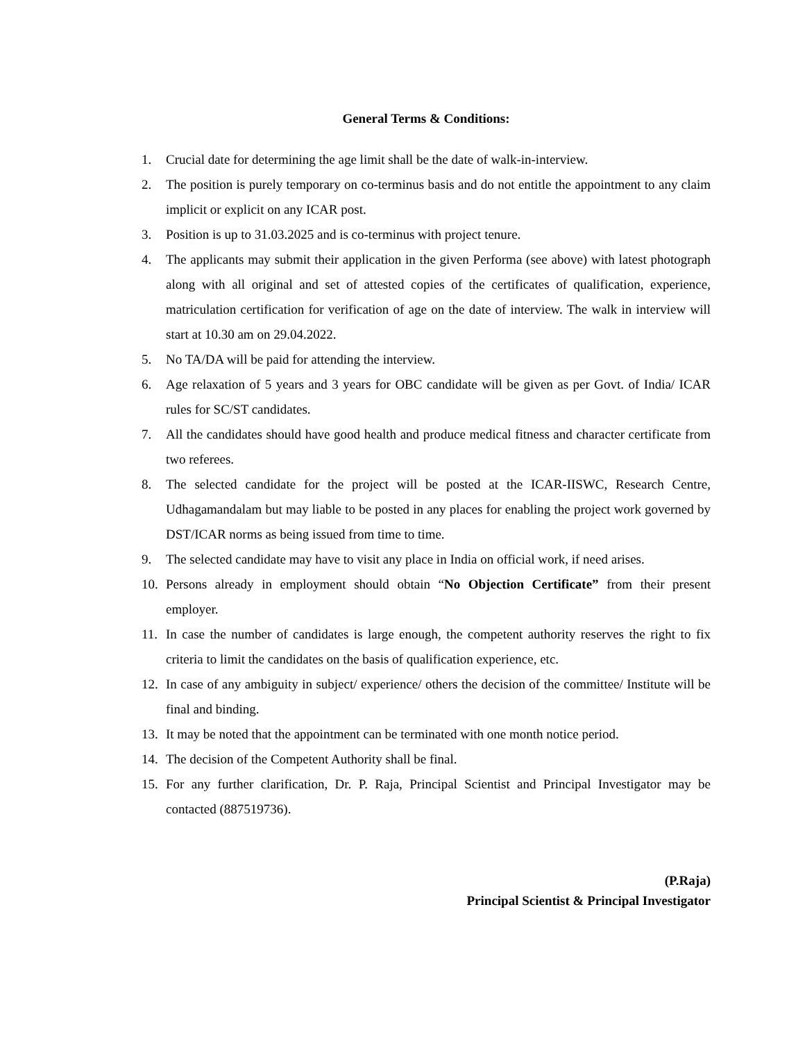General Terms & Conditions:
1. Crucial date for determining the age limit shall be the date of walk-in-interview.
2. The position is purely temporary on co-terminus basis and do not entitle the appointment to any claim implicit or explicit on any ICAR post.
3. Position is up to 31.03.2025 and is co-terminus with project tenure.
4. The applicants may submit their application in the given Performa (see above) with latest photograph along with all original and set of attested copies of the certificates of qualification, experience, matriculation certification for verification of age on the date of interview. The walk in interview will start at 10.30 am on 29.04.2022.
5. No TA/DA will be paid for attending the interview.
6. Age relaxation of 5 years and 3 years for OBC candidate will be given as per Govt. of India/ ICAR rules for SC/ST candidates.
7. All the candidates should have good health and produce medical fitness and character certificate from two referees.
8. The selected candidate for the project will be posted at the ICAR-IISWC, Research Centre, Udhagamandalam but may liable to be posted in any places for enabling the project work governed by DST/ICAR norms as being issued from time to time.
9. The selected candidate may have to visit any place in India on official work, if need arises.
10. Persons already in employment should obtain “No Objection Certificate” from their present employer.
11. In case the number of candidates is large enough, the competent authority reserves the right to fix criteria to limit the candidates on the basis of qualification experience, etc.
12. In case of any ambiguity in subject/ experience/ others the decision of the committee/ Institute will be final and binding.
13. It may be noted that the appointment can be terminated with one month notice period.
14. The decision of the Competent Authority shall be final.
15. For any further clarification, Dr. P. Raja, Principal Scientist and Principal Investigator may be contacted (887519736).
(P.Raja)
Principal Scientist & Principal Investigator